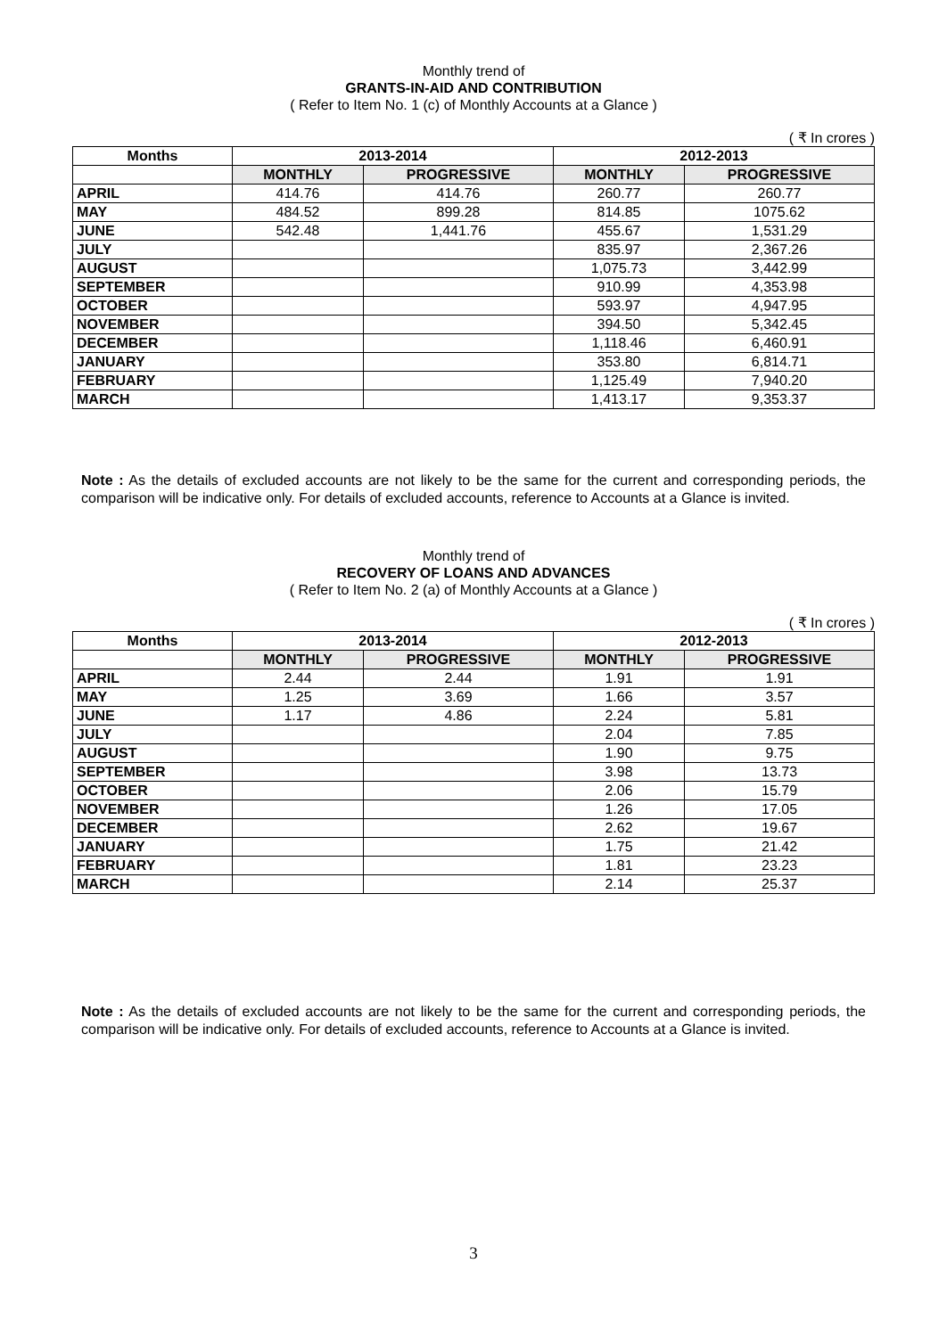Monthly trend of
GRANTS-IN-AID AND CONTRIBUTION
( Refer to Item No. 1 (c) of Monthly Accounts at a Glance )
( ₹ In crores )
| Months | 2013-2014 | | 2012-2013 | |
| --- | --- | --- | --- | --- |
| | MONTHLY | PROGRESSIVE | MONTHLY | PROGRESSIVE |
| APRIL | 414.76 | 414.76 | 260.77 | 260.77 |
| MAY | 484.52 | 899.28 | 814.85 | 1075.62 |
| JUNE | 542.48 | 1,441.76 | 455.67 | 1,531.29 |
| JULY | | | 835.97 | 2,367.26 |
| AUGUST | | | 1,075.73 | 3,442.99 |
| SEPTEMBER | | | 910.99 | 4,353.98 |
| OCTOBER | | | 593.97 | 4,947.95 |
| NOVEMBER | | | 394.50 | 5,342.45 |
| DECEMBER | | | 1,118.46 | 6,460.91 |
| JANUARY | | | 353.80 | 6,814.71 |
| FEBRUARY | | | 1,125.49 | 7,940.20 |
| MARCH | | | 1,413.17 | 9,353.37 |
Note : As the details of excluded accounts are not likely to be the same for the current and corresponding periods, the comparison will be indicative only. For details of excluded accounts, reference to Accounts at a Glance is invited.
Monthly trend of
RECOVERY OF LOANS AND ADVANCES
( Refer to Item No. 2 (a) of Monthly Accounts at a Glance )
( ₹ In crores )
| Months | 2013-2014 | | 2012-2013 | |
| --- | --- | --- | --- | --- |
| | MONTHLY | PROGRESSIVE | MONTHLY | PROGRESSIVE |
| APRIL | 2.44 | 2.44 | 1.91 | 1.91 |
| MAY | 1.25 | 3.69 | 1.66 | 3.57 |
| JUNE | 1.17 | 4.86 | 2.24 | 5.81 |
| JULY | | | 2.04 | 7.85 |
| AUGUST | | | 1.90 | 9.75 |
| SEPTEMBER | | | 3.98 | 13.73 |
| OCTOBER | | | 2.06 | 15.79 |
| NOVEMBER | | | 1.26 | 17.05 |
| DECEMBER | | | 2.62 | 19.67 |
| JANUARY | | | 1.75 | 21.42 |
| FEBRUARY | | | 1.81 | 23.23 |
| MARCH | | | 2.14 | 25.37 |
Note : As the details of excluded accounts are not likely to be the same for the current and corresponding periods, the comparison will be indicative only. For details of excluded accounts, reference to Accounts at a Glance is invited.
3